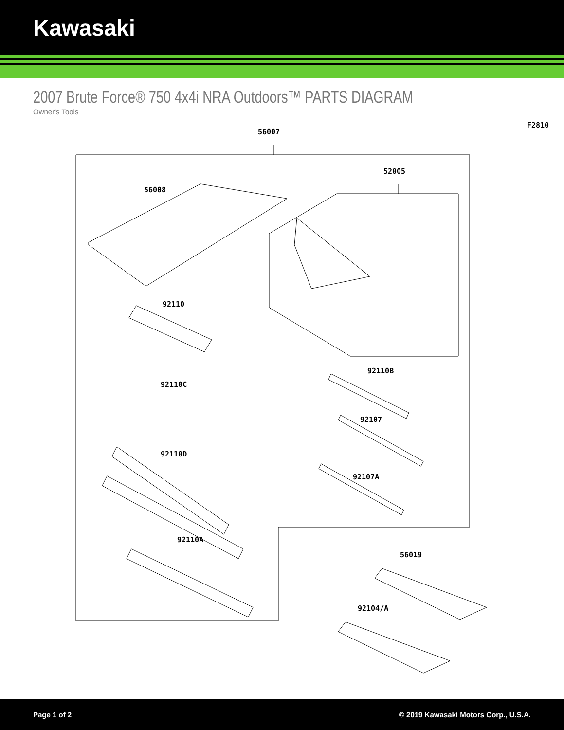Kawasaki
2007 Brute Force® 750 4x4i NRA Outdoors™ PARTS DIAGRAM
Owner's Tools
F2810
56007
52005
56008
92110
92110B
92110C
92107
92110D
92107A
92110A
56019
92104/A
Page 1 of 2 © 2019 Kawasaki Motors Corp., U.S.A.